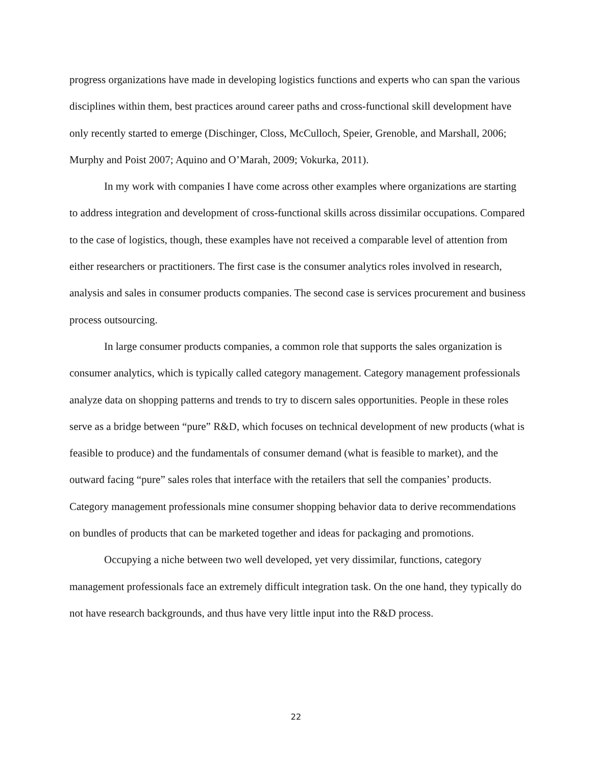progress organizations have made in developing logistics functions and experts who can span the various disciplines within them, best practices around career paths and cross-functional skill development have only recently started to emerge (Dischinger, Closs, McCulloch, Speier, Grenoble, and Marshall, 2006; Murphy and Poist 2007; Aquino and O’Marah, 2009; Vokurka, 2011).
In my work with companies I have come across other examples where organizations are starting to address integration and development of cross-functional skills across dissimilar occupations. Compared to the case of logistics, though, these examples have not received a comparable level of attention from either researchers or practitioners. The first case is the consumer analytics roles involved in research, analysis and sales in consumer products companies. The second case is services procurement and business process outsourcing.
In large consumer products companies, a common role that supports the sales organization is consumer analytics, which is typically called category management. Category management professionals analyze data on shopping patterns and trends to try to discern sales opportunities. People in these roles serve as a bridge between “pure” R&D, which focuses on technical development of new products (what is feasible to produce) and the fundamentals of consumer demand (what is feasible to market), and the outward facing “pure” sales roles that interface with the retailers that sell the companies’ products. Category management professionals mine consumer shopping behavior data to derive recommendations on bundles of products that can be marketed together and ideas for packaging and promotions.
Occupying a niche between two well developed, yet very dissimilar, functions, category management professionals face an extremely difficult integration task. On the one hand, they typically do not have research backgrounds, and thus have very little input into the R&D process.
22